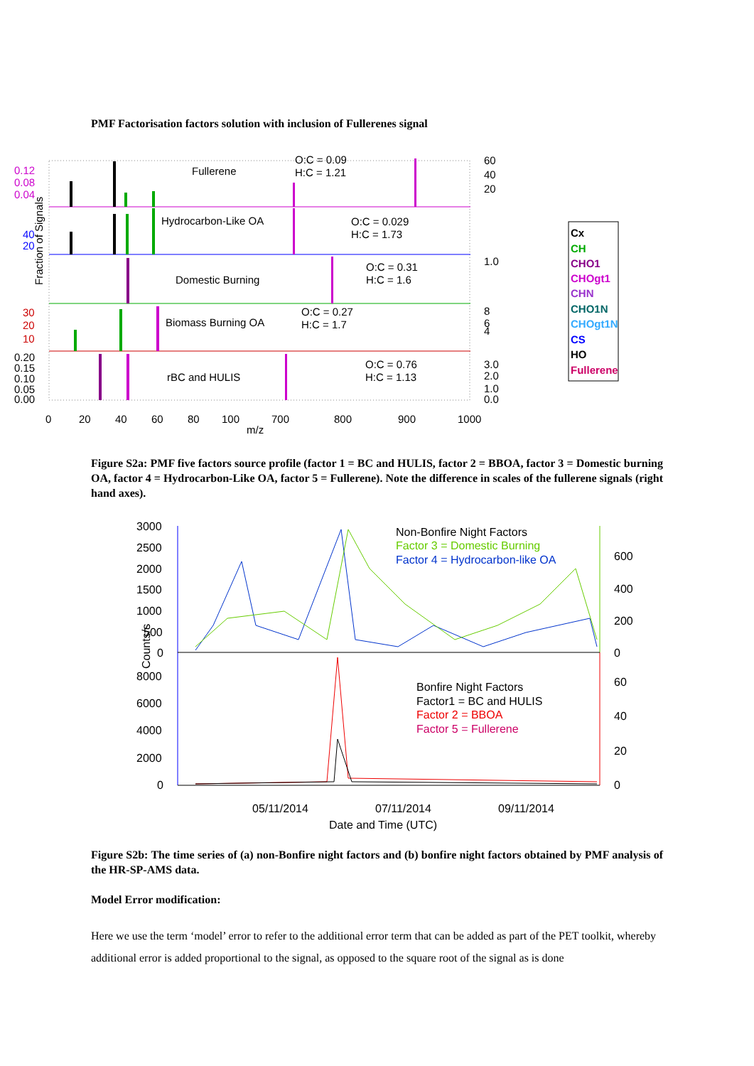PMF Factorisation factors solution with inclusion of Fullerenes signal
Fraction of Signals
Fullerene
O:C = 0.09
H:C = 1.21
Hydrocarbon-Like OA
O:C = 0.029
H:C = 1.73
Domestic Burning
O:C = 0.31
H:C = 1.6
Biomass Burning OA
O:C = 0.27
H:C = 1.7
rBC and HULIS
O:C = 0.76
H:C = 1.13
0.12
0.08
0.04
40
20
30
20
10
0.20
0.15
0.10
0.05
0.00
60
40
20
1.0
8
6
4
3.0
2.0
1.0
0.0
0
20
40
60
80
100
700
800
900
1000
m/z
Cx
CH
CHO1
CHOgt1
CHN
CHO1N
CHOgt1N
CS
HO
Fullerene
Figure S2a: PMF five factors source profile (factor 1 = BC and HULIS, factor 2 = BBOA, factor 3 = Domestic burning OA, factor 4 = Hydrocarbon-Like OA, factor 5 = Fullerene). Note the difference in scales of the fullerene signals (right hand axes).
Counts/s
3000
2500
2000
1500
1000
500
0
8000
6000
4000
2000
0
600
400
200
0
60
40
20
0
Non-Bonfire Night Factors
Factor 3 = Domestic Burning
Factor 4 = Hydrocarbon-like OA
Bonfire Night Factors
Factor1 = BC and HULIS
Factor 2 = BBOA
Factor 5 = Fullerene
05/11/2014
07/11/2014
09/11/2014
Date and Time (UTC)
Figure S2b: The time series of (a) non-Bonfire night factors and (b) bonfire night factors obtained by PMF analysis of the HR-SP-AMS data.
Model Error modification:
Here we use the term ‘model’ error to refer to the additional error term that can be added as part of the PET toolkit, whereby additional error is added proportional to the signal, as opposed to the square root of the signal as is done